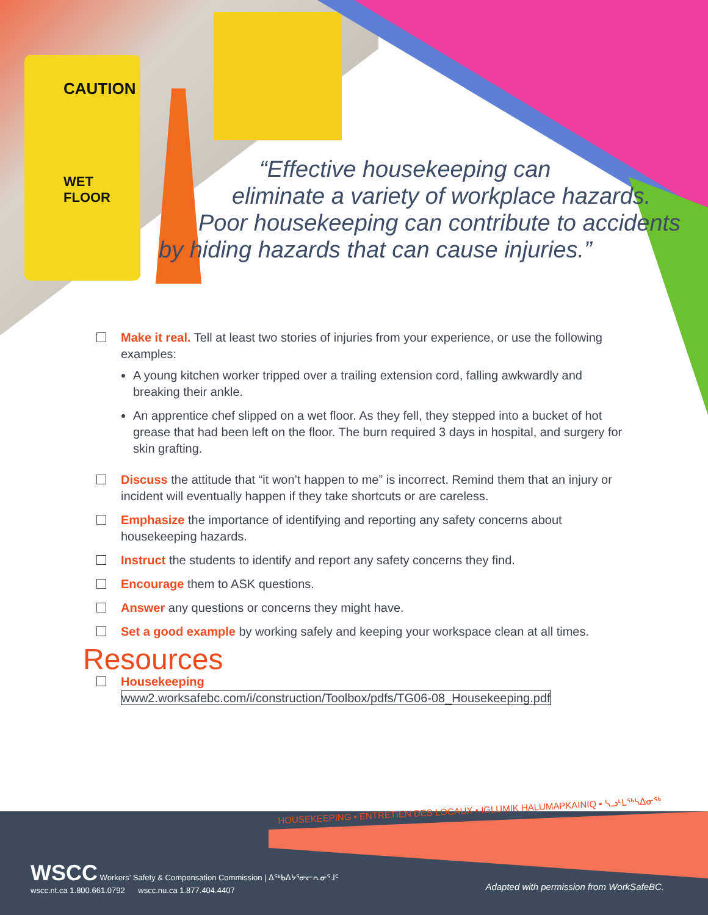CAUTION
WET
FLOOR
“Effective housekeeping can
eliminate a variety of workplace hazards.
Poor housekeeping can contribute to accidents
by hiding hazards that can cause injuries.”
Make it real. Tell at least two stories of injuries from your experience, or use the following examples:
A young kitchen worker tripped over a trailing extension cord, falling awkwardly and breaking their ankle.
An apprentice chef slipped on a wet floor. As they fell, they stepped into a bucket of hot grease that had been left on the floor. The burn required 3 days in hospital, and surgery for skin grafting.
Discuss the attitude that “it won’t happen to me” is incorrect. Remind them that an injury or incident will eventually happen if they take shortcuts or are careless.
Emphasize the importance of identifying and reporting any safety concerns about housekeeping hazards.
Instruct the students to identify and report any safety concerns they find.
Encourage them to ASK questions.
Answer any questions or concerns they might have.
Set a good example by working safely and keeping your workspace clean at all times.
Resources
Housekeeping
www2.worksafebc.com/i/construction/Toolbox/pdfs/TG06-08_Housekeeping.pdf
HOUSEKEEPING ▪ ENTRETIEN DES LOCAUX ▪ IGLUMIK HALUMAPKAINIQ ▪ ᓴᓗᒻᒪᖅᓴᐃᓂᖅ
WSCC Workers’ Safety & Compensation Commission | ᐃᖅᑲᐃᔭᕐᓂᓕᕆᓂᕐᒧᑦ
wscc.nt.ca 1.800.661.0792 wscc.nu.ca 1.877.404.4407
Adapted with permission from WorkSafeBC.